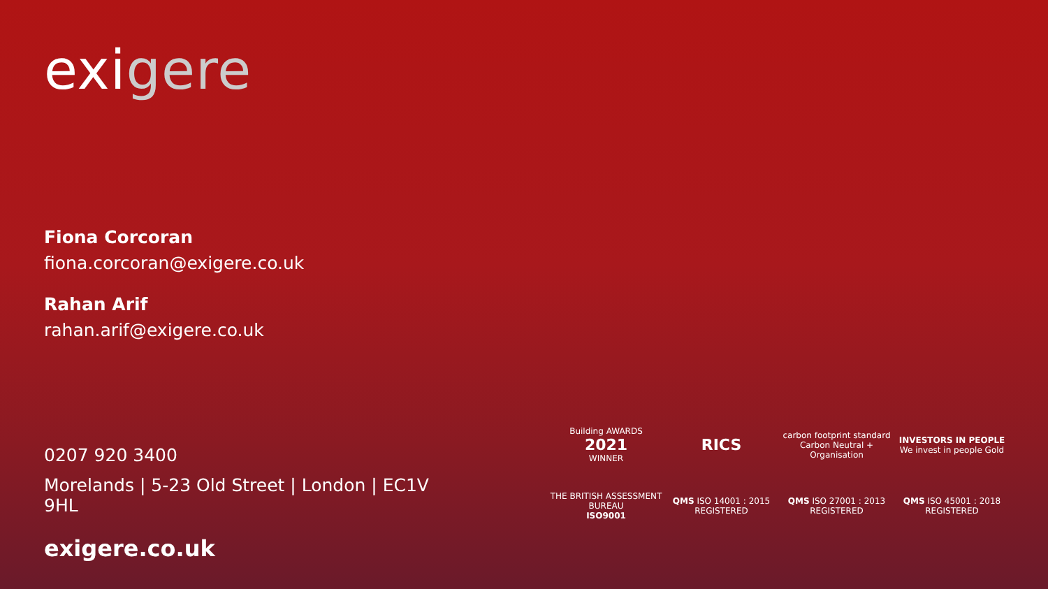exigere
Fiona Corcoran
fiona.corcoran@exigere.co.uk
Rahan Arif
rahan.arif@exigere.co.uk
0207 920 3400
Morelands | 5-23 Old Street | London | EC1V 9HL
exigere.co.uk
Building AWARDS
2021
WINNER
RICS
carbon footprint standard
Carbon Neutral + Organisation
INVESTORS IN PEOPLE
We invest in people Gold
THE BRITISH ASSESSMENT BUREAU
ISO9001
QMS ISO 14001 : 2015 REGISTERED
QMS ISO 27001 : 2013 REGISTERED
QMS ISO 45001 : 2018 REGISTERED